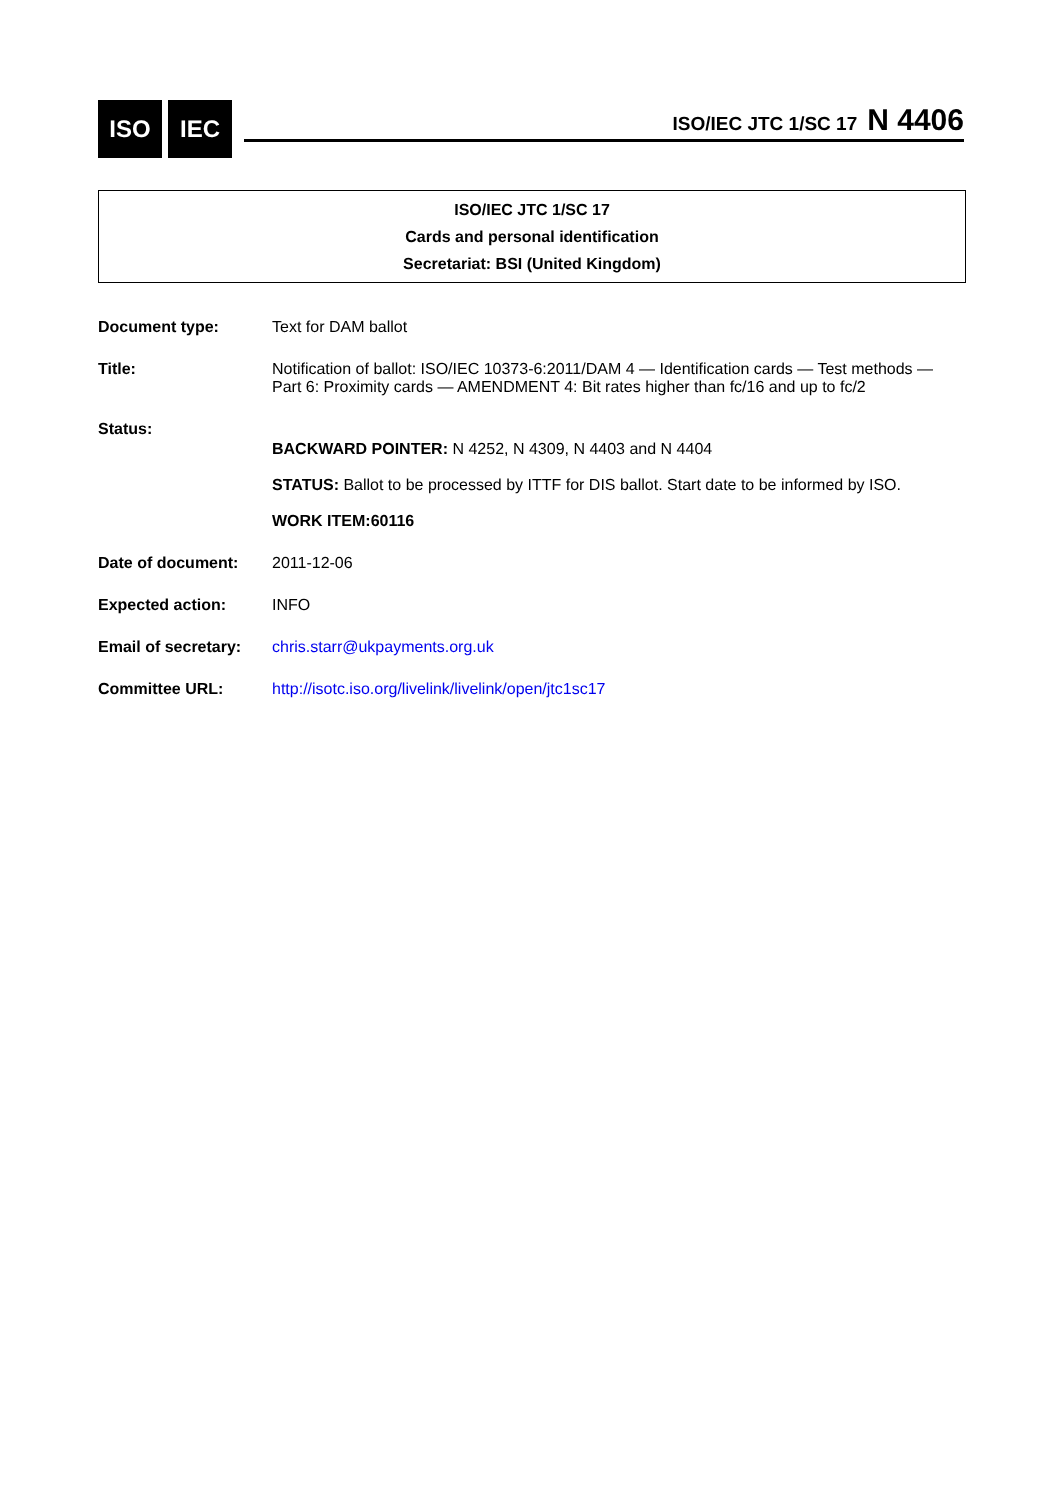ISO IEC
ISO/IEC JTC 1/SC 17 N 4406
ISO/IEC JTC 1/SC 17
Cards and personal identification
Secretariat: BSI (United Kingdom)
Document type: Text for DAM ballot
Title: Notification of ballot: ISO/IEC 10373-6:2011/DAM 4 — Identification cards — Test methods — Part 6: Proximity cards — AMENDMENT 4: Bit rates higher than fc/16 and up to fc/2
Status:
BACKWARD POINTER: N 4252, N 4309, N 4403 and N 4404
STATUS: Ballot to be processed by ITTF for DIS ballot. Start date to be informed by ISO.
WORK ITEM:60116
Date of document: 2011-12-06
Expected action: INFO
Email of secretary:
chris.starr@ukpayments.org.uk
Committee URL: http://isotc.iso.org/livelink/livelink/open/jtc1sc17